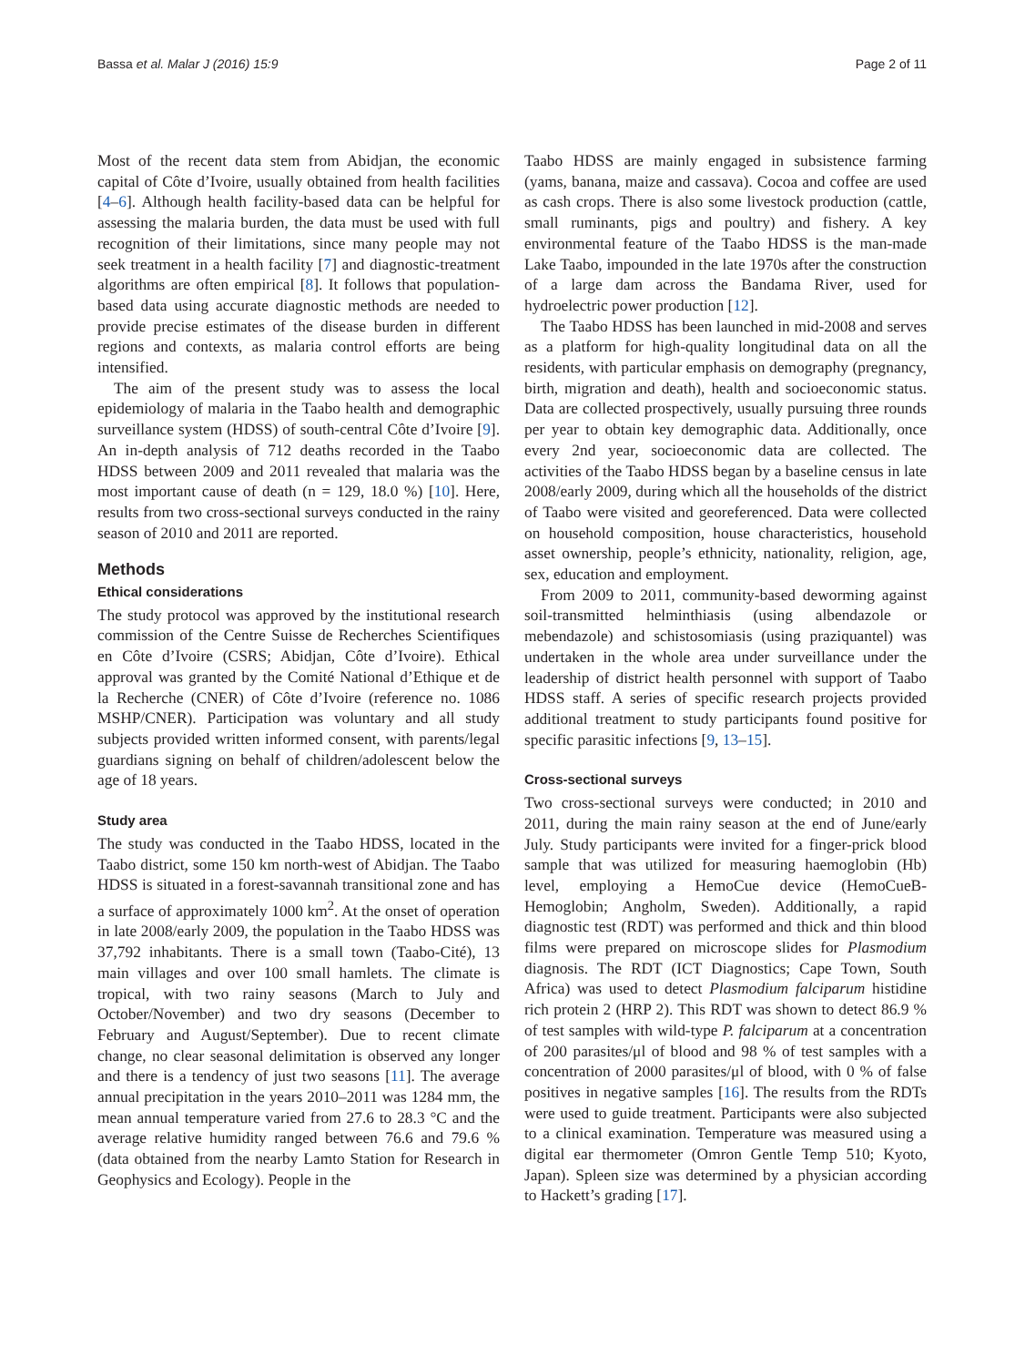Bassa et al. Malar J (2016) 15:9 Page 2 of 11
Most of the recent data stem from Abidjan, the economic capital of Côte d’Ivoire, usually obtained from health facilities [4–6]. Although health facility-based data can be helpful for assessing the malaria burden, the data must be used with full recognition of their limitations, since many people may not seek treatment in a health facility [7] and diagnostic-treatment algorithms are often empirical [8]. It follows that population-based data using accurate diagnostic methods are needed to provide precise estimates of the disease burden in different regions and contexts, as malaria control efforts are being intensified.
The aim of the present study was to assess the local epidemiology of malaria in the Taabo health and demographic surveillance system (HDSS) of south-central Côte d’Ivoire [9]. An in-depth analysis of 712 deaths recorded in the Taabo HDSS between 2009 and 2011 revealed that malaria was the most important cause of death (n = 129, 18.0 %) [10]. Here, results from two cross-sectional surveys conducted in the rainy season of 2010 and 2011 are reported.
Methods
Ethical considerations
The study protocol was approved by the institutional research commission of the Centre Suisse de Recherches Scientifiques en Côte d’Ivoire (CSRS; Abidjan, Côte d’Ivoire). Ethical approval was granted by the Comité National d’Ethique et de la Recherche (CNER) of Côte d’Ivoire (reference no. 1086 MSHP/CNER). Participation was voluntary and all study subjects provided written informed consent, with parents/legal guardians signing on behalf of children/adolescent below the age of 18 years.
Study area
The study was conducted in the Taabo HDSS, located in the Taabo district, some 150 km north-west of Abidjan. The Taabo HDSS is situated in a forest-savannah transitional zone and has a surface of approximately 1000 km<sup>2</sup>. At the onset of operation in late 2008/early 2009, the population in the Taabo HDSS was 37,792 inhabitants. There is a small town (Taabo-Cité), 13 main villages and over 100 small hamlets. The climate is tropical, with two rainy seasons (March to July and October/November) and two dry seasons (December to February and August/September). Due to recent climate change, no clear seasonal delimitation is observed any longer and there is a tendency of just two seasons [11]. The average annual precipitation in the years 2010–2011 was 1284 mm, the mean annual temperature varied from 27.6 to 28.3 °C and the average relative humidity ranged between 76.6 and 79.6 % (data obtained from the nearby Lamto Station for Research in Geophysics and Ecology). People in the
Taabo HDSS are mainly engaged in subsistence farming (yams, banana, maize and cassava). Cocoa and coffee are used as cash crops. There is also some livestock production (cattle, small ruminants, pigs and poultry) and fishery. A key environmental feature of the Taabo HDSS is the man-made Lake Taabo, impounded in the late 1970s after the construction of a large dam across the Bandama River, used for hydroelectric power production [12].
The Taabo HDSS has been launched in mid-2008 and serves as a platform for high-quality longitudinal data on all the residents, with particular emphasis on demography (pregnancy, birth, migration and death), health and socioeconomic status. Data are collected prospectively, usually pursuing three rounds per year to obtain key demographic data. Additionally, once every 2nd year, socioeconomic data are collected. The activities of the Taabo HDSS began by a baseline census in late 2008/early 2009, during which all the households of the district of Taabo were visited and georeferenced. Data were collected on household composition, house characteristics, household asset ownership, people’s ethnicity, nationality, religion, age, sex, education and employment.
From 2009 to 2011, community-based deworming against soil-transmitted helminthiasis (using albendazole or mebendazole) and schistosomiasis (using praziquantel) was undertaken in the whole area under surveillance under the leadership of district health personnel with support of Taabo HDSS staff. A series of specific research projects provided additional treatment to study participants found positive for specific parasitic infections [9, 13–15].
Cross-sectional surveys
Two cross-sectional surveys were conducted; in 2010 and 2011, during the main rainy season at the end of June/early July. Study participants were invited for a finger-prick blood sample that was utilized for measuring haemoglobin (Hb) level, employing a HemoCue device (HemoCueB-Hemoglobin; Angholm, Sweden). Additionally, a rapid diagnostic test (RDT) was performed and thick and thin blood films were prepared on microscope slides for Plasmodium diagnosis. The RDT (ICT Diagnostics; Cape Town, South Africa) was used to detect Plasmodium falciparum histidine rich protein 2 (HRP 2). This RDT was shown to detect 86.9 % of test samples with wild-type P. falciparum at a concentration of 200 parasites/μl of blood and 98 % of test samples with a concentration of 2000 parasites/μl of blood, with 0 % of false positives in negative samples [16]. The results from the RDTs were used to guide treatment. Participants were also subjected to a clinical examination. Temperature was measured using a digital ear thermometer (Omron Gentle Temp 510; Kyoto, Japan). Spleen size was determined by a physician according to Hackett’s grading [17].